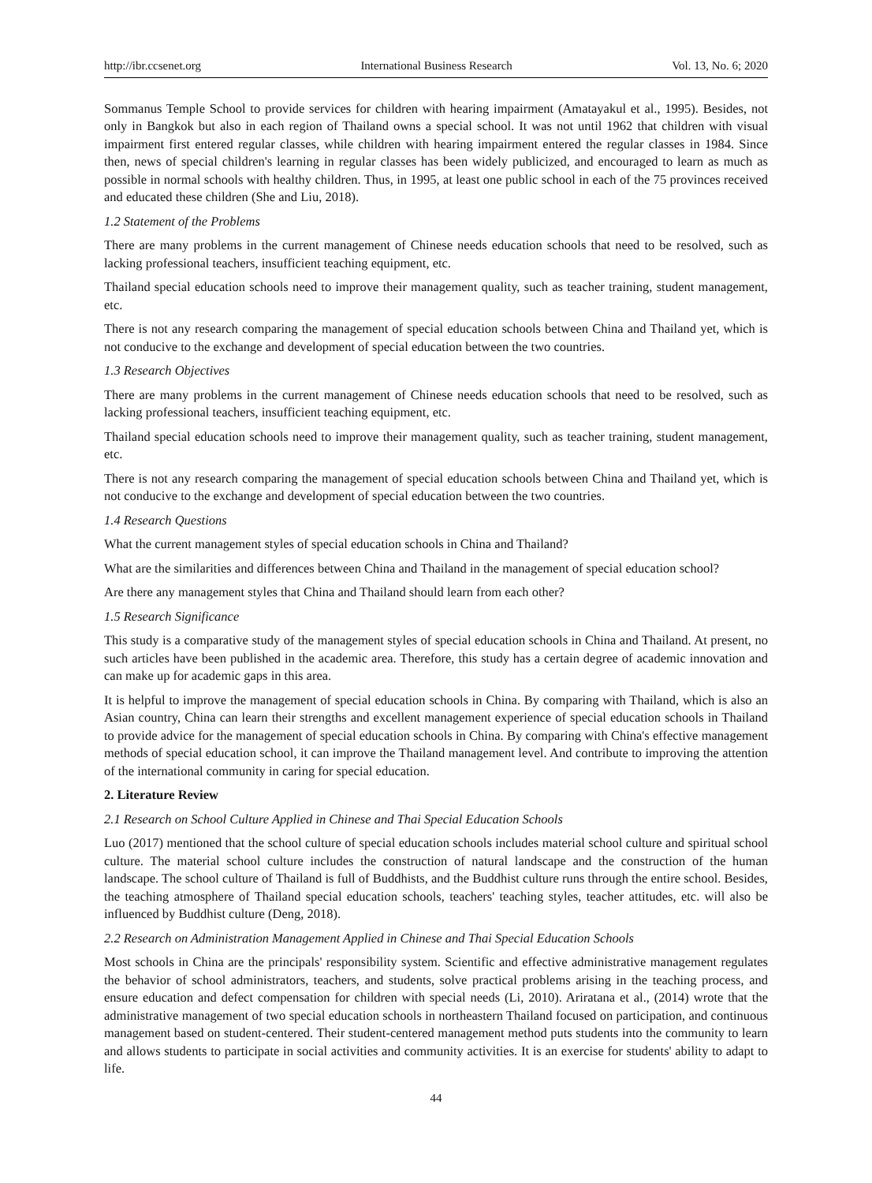http://ibr.ccsenet.org International Business Research Vol. 13, No. 6; 2020
Sommanus Temple School to provide services for children with hearing impairment (Amatayakul et al., 1995). Besides, not only in Bangkok but also in each region of Thailand owns a special school. It was not until 1962 that children with visual impairment first entered regular classes, while children with hearing impairment entered the regular classes in 1984. Since then, news of special children's learning in regular classes has been widely publicized, and encouraged to learn as much as possible in normal schools with healthy children. Thus, in 1995, at least one public school in each of the 75 provinces received and educated these children (She and Liu, 2018).
1.2 Statement of the Problems
There are many problems in the current management of Chinese needs education schools that need to be resolved, such as lacking professional teachers, insufficient teaching equipment, etc.
Thailand special education schools need to improve their management quality, such as teacher training, student management, etc.
There is not any research comparing the management of special education schools between China and Thailand yet, which is not conducive to the exchange and development of special education between the two countries.
1.3 Research Objectives
There are many problems in the current management of Chinese needs education schools that need to be resolved, such as lacking professional teachers, insufficient teaching equipment, etc.
Thailand special education schools need to improve their management quality, such as teacher training, student management, etc.
There is not any research comparing the management of special education schools between China and Thailand yet, which is not conducive to the exchange and development of special education between the two countries.
1.4 Research Questions
What the current management styles of special education schools in China and Thailand?
What are the similarities and differences between China and Thailand in the management of special education school?
Are there any management styles that China and Thailand should learn from each other?
1.5 Research Significance
This study is a comparative study of the management styles of special education schools in China and Thailand. At present, no such articles have been published in the academic area. Therefore, this study has a certain degree of academic innovation and can make up for academic gaps in this area.
It is helpful to improve the management of special education schools in China. By comparing with Thailand, which is also an Asian country, China can learn their strengths and excellent management experience of special education schools in Thailand to provide advice for the management of special education schools in China. By comparing with China's effective management methods of special education school, it can improve the Thailand management level. And contribute to improving the attention of the international community in caring for special education.
2. Literature Review
2.1 Research on School Culture Applied in Chinese and Thai Special Education Schools
Luo (2017) mentioned that the school culture of special education schools includes material school culture and spiritual school culture. The material school culture includes the construction of natural landscape and the construction of the human landscape. The school culture of Thailand is full of Buddhists, and the Buddhist culture runs through the entire school. Besides, the teaching atmosphere of Thailand special education schools, teachers' teaching styles, teacher attitudes, etc. will also be influenced by Buddhist culture (Deng, 2018).
2.2 Research on Administration Management Applied in Chinese and Thai Special Education Schools
Most schools in China are the principals' responsibility system. Scientific and effective administrative management regulates the behavior of school administrators, teachers, and students, solve practical problems arising in the teaching process, and ensure education and defect compensation for children with special needs (Li, 2010). Ariratana et al., (2014) wrote that the administrative management of two special education schools in northeastern Thailand focused on participation, and continuous management based on student-centered. Their student-centered management method puts students into the community to learn and allows students to participate in social activities and community activities. It is an exercise for students' ability to adapt to life.
44